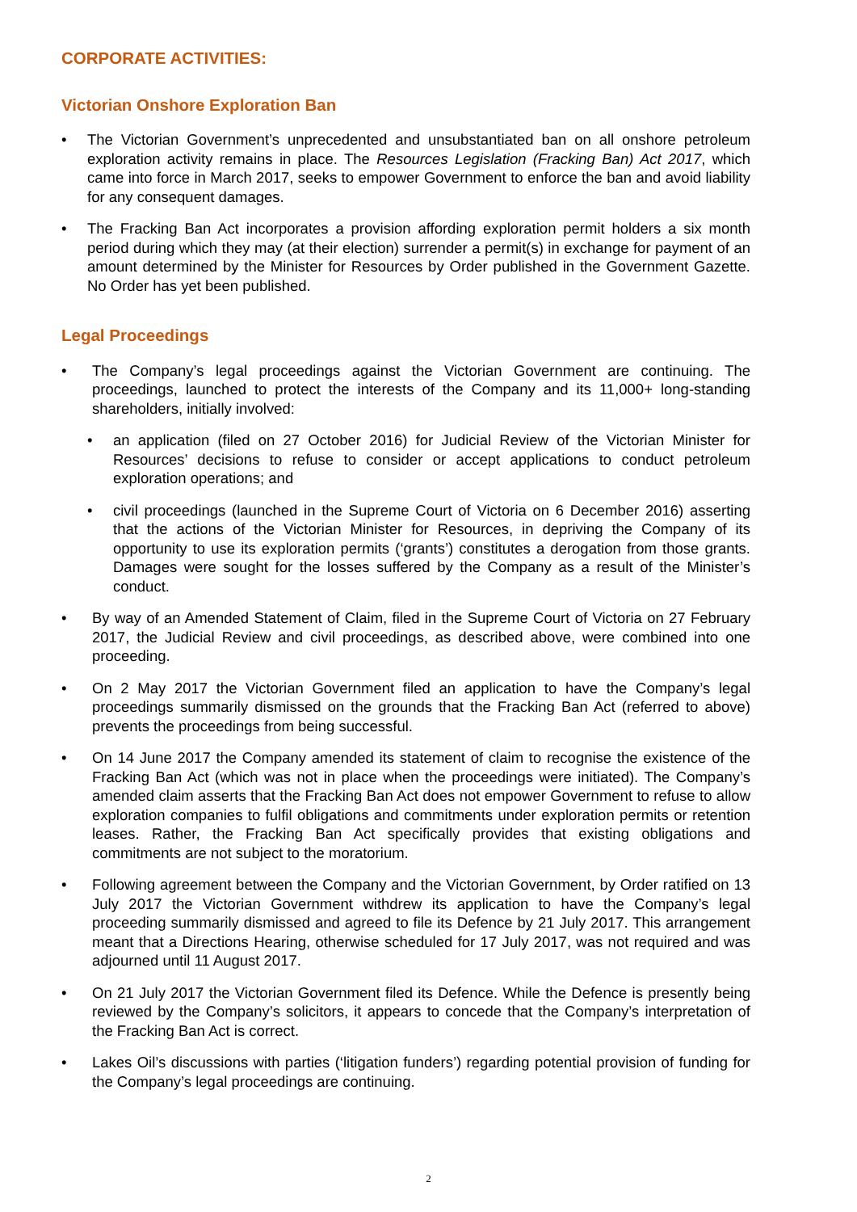CORPORATE ACTIVITIES:
Victorian Onshore Exploration Ban
The Victorian Government’s unprecedented and unsubstantiated ban on all onshore petroleum exploration activity remains in place. The Resources Legislation (Fracking Ban) Act 2017, which came into force in March 2017, seeks to empower Government to enforce the ban and avoid liability for any consequent damages.
The Fracking Ban Act incorporates a provision affording exploration permit holders a six month period during which they may (at their election) surrender a permit(s) in exchange for payment of an amount determined by the Minister for Resources by Order published in the Government Gazette. No Order has yet been published.
Legal Proceedings
The Company’s legal proceedings against the Victorian Government are continuing. The proceedings, launched to protect the interests of the Company and its 11,000+ long-standing shareholders, initially involved:
an application (filed on 27 October 2016) for Judicial Review of the Victorian Minister for Resources’ decisions to refuse to consider or accept applications to conduct petroleum exploration operations; and
civil proceedings (launched in the Supreme Court of Victoria on 6 December 2016) asserting that the actions of the Victorian Minister for Resources, in depriving the Company of its opportunity to use its exploration permits (‘grants’) constitutes a derogation from those grants. Damages were sought for the losses suffered by the Company as a result of the Minister’s conduct.
By way of an Amended Statement of Claim, filed in the Supreme Court of Victoria on 27 February 2017, the Judicial Review and civil proceedings, as described above, were combined into one proceeding.
On 2 May 2017 the Victorian Government filed an application to have the Company’s legal proceedings summarily dismissed on the grounds that the Fracking Ban Act (referred to above) prevents the proceedings from being successful.
On 14 June 2017 the Company amended its statement of claim to recognise the existence of the Fracking Ban Act (which was not in place when the proceedings were initiated). The Company’s amended claim asserts that the Fracking Ban Act does not empower Government to refuse to allow exploration companies to fulfil obligations and commitments under exploration permits or retention leases. Rather, the Fracking Ban Act specifically provides that existing obligations and commitments are not subject to the moratorium.
Following agreement between the Company and the Victorian Government, by Order ratified on 13 July 2017 the Victorian Government withdrew its application to have the Company’s legal proceeding summarily dismissed and agreed to file its Defence by 21 July 2017. This arrangement meant that a Directions Hearing, otherwise scheduled for 17 July 2017, was not required and was adjourned until 11 August 2017.
On 21 July 2017 the Victorian Government filed its Defence. While the Defence is presently being reviewed by the Company’s solicitors, it appears to concede that the Company’s interpretation of the Fracking Ban Act is correct.
Lakes Oil’s discussions with parties (‘litigation funders’) regarding potential provision of funding for the Company’s legal proceedings are continuing.
2